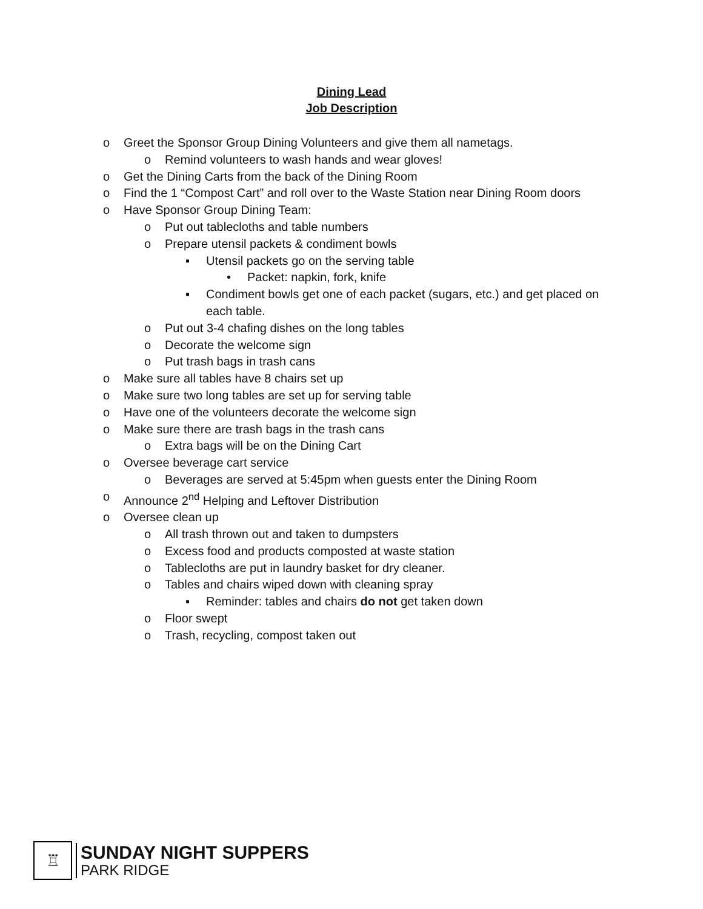Dining Lead
Job Description
o Greet the Sponsor Group Dining Volunteers and give them all nametags.
o Remind volunteers to wash hands and wear gloves!
o Get the Dining Carts from the back of the Dining Room
o Find the 1 “Compost Cart” and roll over to the Waste Station near Dining Room doors
o Have Sponsor Group Dining Team:
o Put out tablecloths and table numbers
o Prepare utensil packets & condiment bowls
▪ Utensil packets go on the serving table
• Packet: napkin, fork, knife
▪ Condiment bowls get one of each packet (sugars, etc.) and get placed on each table.
o Put out 3-4 chafing dishes on the long tables
o Decorate the welcome sign
o Put trash bags in trash cans
o Make sure all tables have 8 chairs set up
o Make sure two long tables are set up for serving table
o Have one of the volunteers decorate the welcome sign
o Make sure there are trash bags in the trash cans
o Extra bags will be on the Dining Cart
o Oversee beverage cart service
o Beverages are served at 5:45pm when guests enter the Dining Room
o Announce 2<sup>nd</sup> Helping and Leftover Distribution
o Oversee clean up
o All trash thrown out and taken to dumpsters
o Excess food and products composted at waste station
o Tablecloths are put in laundry basket for dry cleaner.
o Tables and chairs wiped down with cleaning spray
▪ Reminder: tables and chairs do not get taken down
o Floor swept
o Trash, recycling, compost taken out
♖
SUNDAY NIGHT SUPPERS
PARK RIDGE